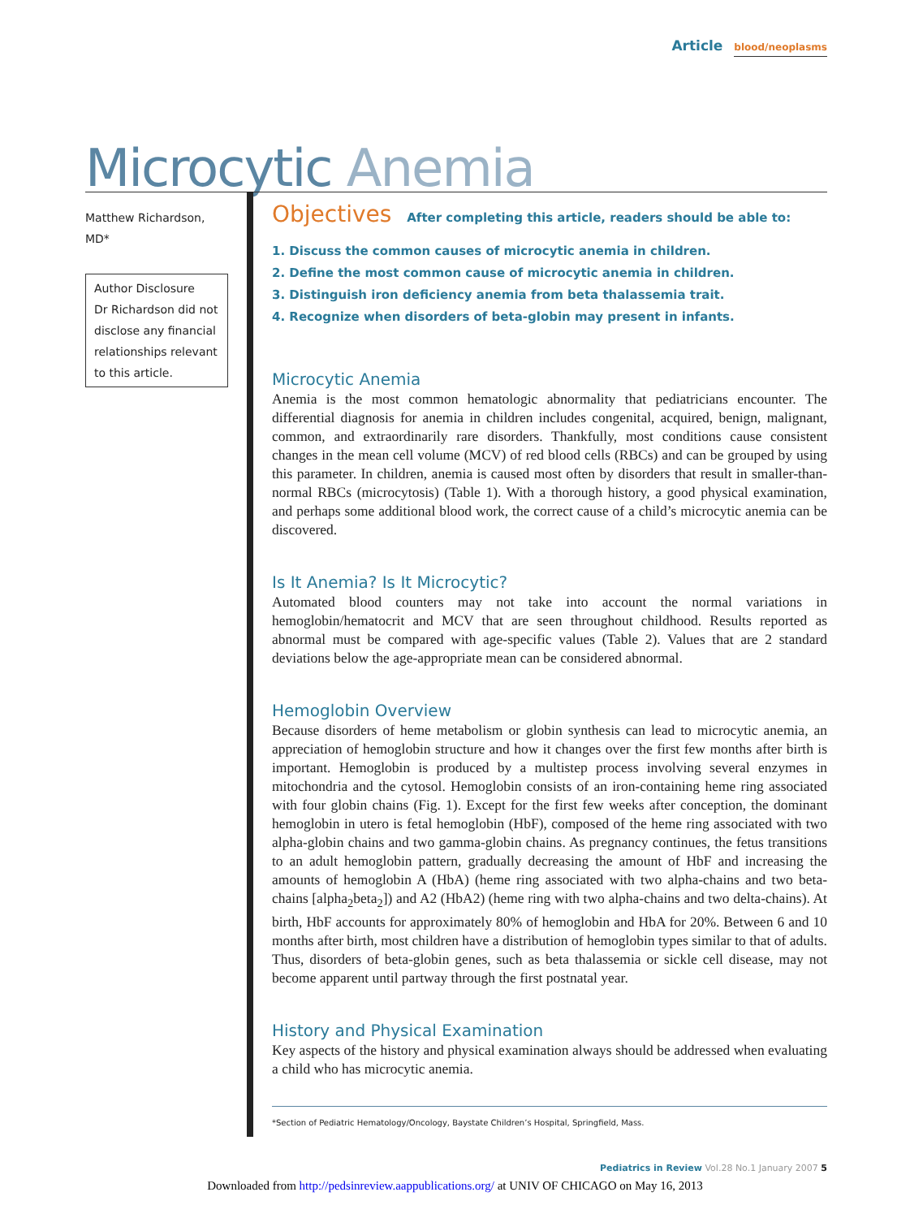Article blood/neoplasms
Microcytic Anemia
Matthew Richardson, MD*
Author Disclosure
Dr Richardson did not disclose any financial relationships relevant to this article.
Objectives After completing this article, readers should be able to:
1. Discuss the common causes of microcytic anemia in children.
2. Define the most common cause of microcytic anemia in children.
3. Distinguish iron deficiency anemia from beta thalassemia trait.
4. Recognize when disorders of beta-globin may present in infants.
Microcytic Anemia
Anemia is the most common hematologic abnormality that pediatricians encounter. The differential diagnosis for anemia in children includes congenital, acquired, benign, malignant, common, and extraordinarily rare disorders. Thankfully, most conditions cause consistent changes in the mean cell volume (MCV) of red blood cells (RBCs) and can be grouped by using this parameter. In children, anemia is caused most often by disorders that result in smaller-than-normal RBCs (microcytosis) (Table 1). With a thorough history, a good physical examination, and perhaps some additional blood work, the correct cause of a child’s microcytic anemia can be discovered.
Is It Anemia? Is It Microcytic?
Automated blood counters may not take into account the normal variations in hemoglobin/hematocrit and MCV that are seen throughout childhood. Results reported as abnormal must be compared with age-specific values (Table 2). Values that are 2 standard deviations below the age-appropriate mean can be considered abnormal.
Hemoglobin Overview
Because disorders of heme metabolism or globin synthesis can lead to microcytic anemia, an appreciation of hemoglobin structure and how it changes over the first few months after birth is important. Hemoglobin is produced by a multistep process involving several enzymes in mitochondria and the cytosol. Hemoglobin consists of an iron-containing heme ring associated with four globin chains (Fig. 1). Except for the first few weeks after conception, the dominant hemoglobin in utero is fetal hemoglobin (HbF), composed of the heme ring associated with two alpha-globin chains and two gamma-globin chains. As pregnancy continues, the fetus transitions to an adult hemoglobin pattern, gradually decreasing the amount of HbF and increasing the amounts of hemoglobin A (HbA) (heme ring associated with two alpha-chains and two beta-chains [alpha<sub>2</sub>beta<sub>2</sub>]) and A2 (HbA2) (heme ring with two alpha-chains and two delta-chains). At birth, HbF accounts for approximately 80% of hemoglobin and HbA for 20%. Between 6 and 10 months after birth, most children have a distribution of hemoglobin types similar to that of adults. Thus, disorders of beta-globin genes, such as beta thalassemia or sickle cell disease, may not become apparent until partway through the first postnatal year.
History and Physical Examination
Key aspects of the history and physical examination always should be addressed when evaluating a child who has microcytic anemia.
*Section of Pediatric Hematology/Oncology, Baystate Children’s Hospital, Springfield, Mass.
Pediatrics in Review Vol.28 No.1 January 2007 5
Downloaded from http://pedsinreview.aappublications.org/ at UNIV OF CHICAGO on May 16, 2013